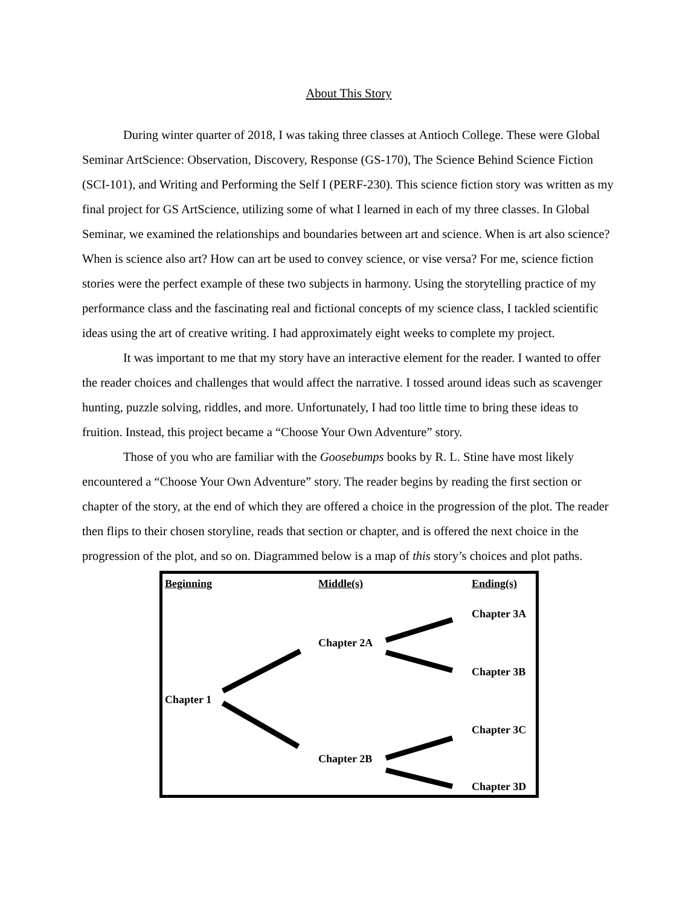About This Story
During winter quarter of 2018, I was taking three classes at Antioch College. These were Global Seminar ArtScience: Observation, Discovery, Response (GS-170), The Science Behind Science Fiction (SCI-101), and Writing and Performing the Self I (PERF-230). This science fiction story was written as my final project for GS ArtScience, utilizing some of what I learned in each of my three classes. In Global Seminar, we examined the relationships and boundaries between art and science. When is art also science? When is science also art? How can art be used to convey science, or vise versa? For me, science fiction stories were the perfect example of these two subjects in harmony. Using the storytelling practice of my performance class and the fascinating real and fictional concepts of my science class, I tackled scientific ideas using the art of creative writing. I had approximately eight weeks to complete my project.
It was important to me that my story have an interactive element for the reader. I wanted to offer the reader choices and challenges that would affect the narrative. I tossed around ideas such as scavenger hunting, puzzle solving, riddles, and more. Unfortunately, I had too little time to bring these ideas to fruition. Instead, this project became a “Choose Your Own Adventure” story.
Those of you who are familiar with the Goosebumps books by R. L. Stine have most likely encountered a “Choose Your Own Adventure” story. The reader begins by reading the first section or chapter of the story, at the end of which they are offered a choice in the progression of the plot. The reader then flips to their chosen storyline, reads that section or chapter, and is offered the next choice in the progression of the plot, and so on. Diagrammed below is a map of this story’s choices and plot paths.
Beginning Middle(s) Ending(s)
Chapter 3A
Chapter 2A
Chapter 3B
Chapter 1
Chapter 3C
Chapter 2B
Chapter 3D